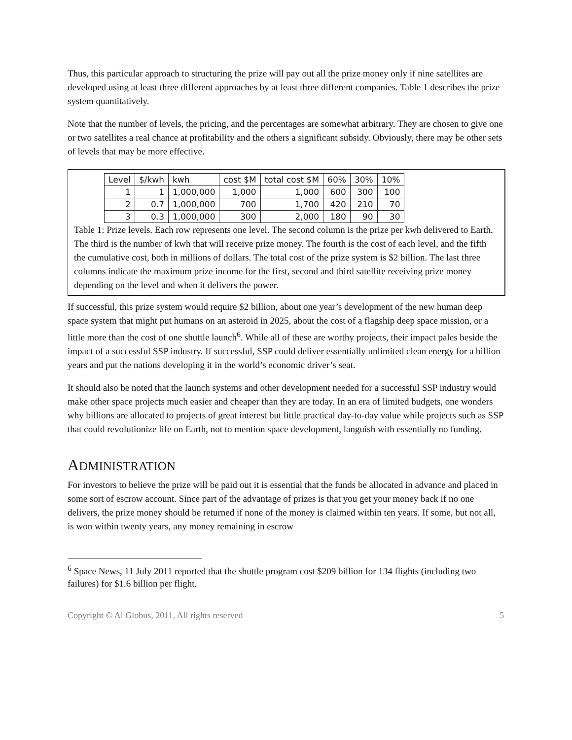Thus, this particular approach to structuring the prize will pay out all the prize money only if nine satellites are developed using at least three different approaches by at least three different companies. Table 1 describes the prize system quantitatively.
Note that the number of levels, the pricing, and the percentages are somewhat arbitrary. They are chosen to give one or two satellites a real chance at profitability and the others a significant subsidy. Obviously, there may be other sets of levels that may be more effective.
| Level | $/kwh | kwh | cost $M | total cost $M | 60% | 30% | 10% |
| 1 | 1 | 1,000,000 | 1,000 | 1,000 | 600 | 300 | 100 |
| 2 | 0.7 | 1,000,000 | 700 | 1,700 | 420 | 210 | 70 |
| 3 | 0.3 | 1,000,000 | 300 | 2,000 | 180 | 90 | 30 |
Table 1: Prize levels. Each row represents one level. The second column is the prize per kwh delivered to Earth. The third is the number of kwh that will receive prize money. The fourth is the cost of each level, and the fifth the cumulative cost, both in millions of dollars. The total cost of the prize system is $2 billion. The last three columns indicate the maximum prize income for the first, second and third satellite receiving prize money depending on the level and when it delivers the power.
If successful, this prize system would require $2 billion, about one year’s development of the new human deep space system that might put humans on an asteroid in 2025, about the cost of a flagship deep space mission, or a little more than the cost of one shuttle launch<sup>6</sup>. While all of these are worthy projects, their impact pales beside the impact of a successful SSP industry. If successful, SSP could deliver essentially unlimited clean energy for a billion years and put the nations developing it in the world’s economic driver’s seat.
It should also be noted that the launch systems and other development needed for a successful SSP industry would make other space projects much easier and cheaper than they are today. In an era of limited budgets, one wonders why billions are allocated to projects of great interest but little practical day-to-day value while projects such as SSP that could revolutionize life on Earth, not to mention space development, languish with essentially no funding.
ADMINISTRATION
For investors to believe the prize will be paid out it is essential that the funds be allocated in advance and placed in some sort of escrow account. Since part of the advantage of prizes is that you get your money back if no one delivers, the prize money should be returned if none of the money is claimed within ten years. If some, but not all, is won within twenty years, any money remaining in escrow
<sup>6</sup> Space News, 11 July 2011 reported that the shuttle program cost $209 billion for 134 flights (including two failures) for $1.6 billion per flight.
Copyright © Al Globus, 2011, All rights reserved 5